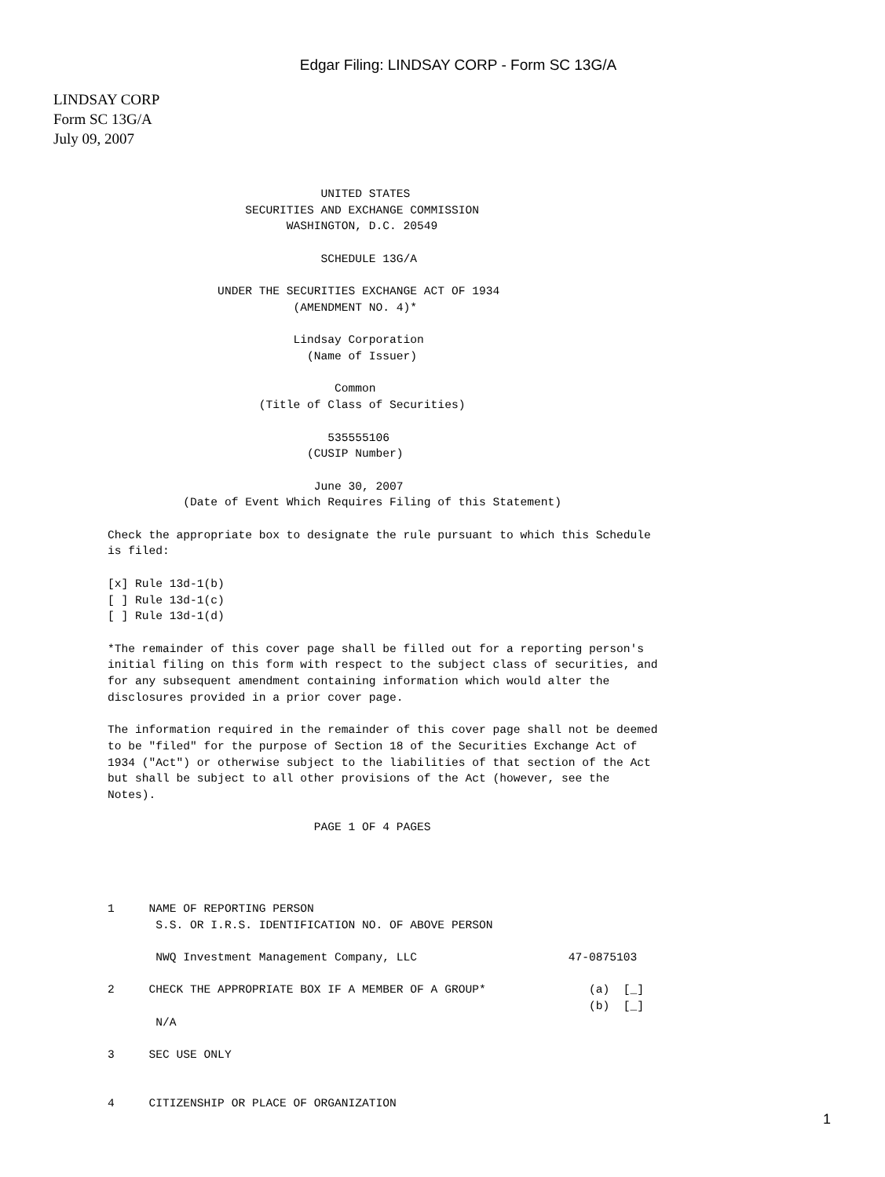Edgar Filing: LINDSAY CORP - Form SC 13G/A
LINDSAY CORP
Form SC 13G/A
July 09, 2007
                               UNITED STATES
                    SECURITIES AND EXCHANGE COMMISSION
                          WASHINGTON, D.C. 20549

                               SCHEDULE 13G/A

                UNDER THE SECURITIES EXCHANGE ACT OF 1934
                           (AMENDMENT NO. 4)*

                           Lindsay Corporation
                             (Name of Issuer)

                                 Common
                      (Title of Class of Securities)

                                535555106
                             (CUSIP Number)

                              June 30, 2007
           (Date of Event Which Requires Filing of this Statement)

Check the appropriate box to designate the rule pursuant to which this Schedule
is filed:

[x] Rule 13d-1(b)
[ ] Rule 13d-1(c)
[ ] Rule 13d-1(d)

*The remainder of this cover page shall be filled out for a reporting person's
initial filing on this form with respect to the subject class of securities, and
for any subsequent amendment containing information which would alter the
disclosures provided in a prior cover page.

The information required in the remainder of this cover page shall not be deemed
to be "filed" for the purpose of Section 18 of the Securities Exchange Act of
1934 ("Act") or otherwise subject to the liabilities of that section of the Act
but shall be subject to all other provisions of the Act (however, see the
Notes).

                              PAGE 1 OF 4 PAGES




1     NAME OF REPORTING PERSON
       S.S. OR I.R.S. IDENTIFICATION NO. OF ABOVE PERSON

       NWQ Investment Management Company, LLC                      47-0875103

2     CHECK THE APPROPRIATE BOX IF A MEMBER OF A GROUP*               (a)  [_]
                                                                      (b)  [_]
       N/A

3     SEC USE ONLY


4     CITIZENSHIP OR PLACE OF ORGANIZATION
1